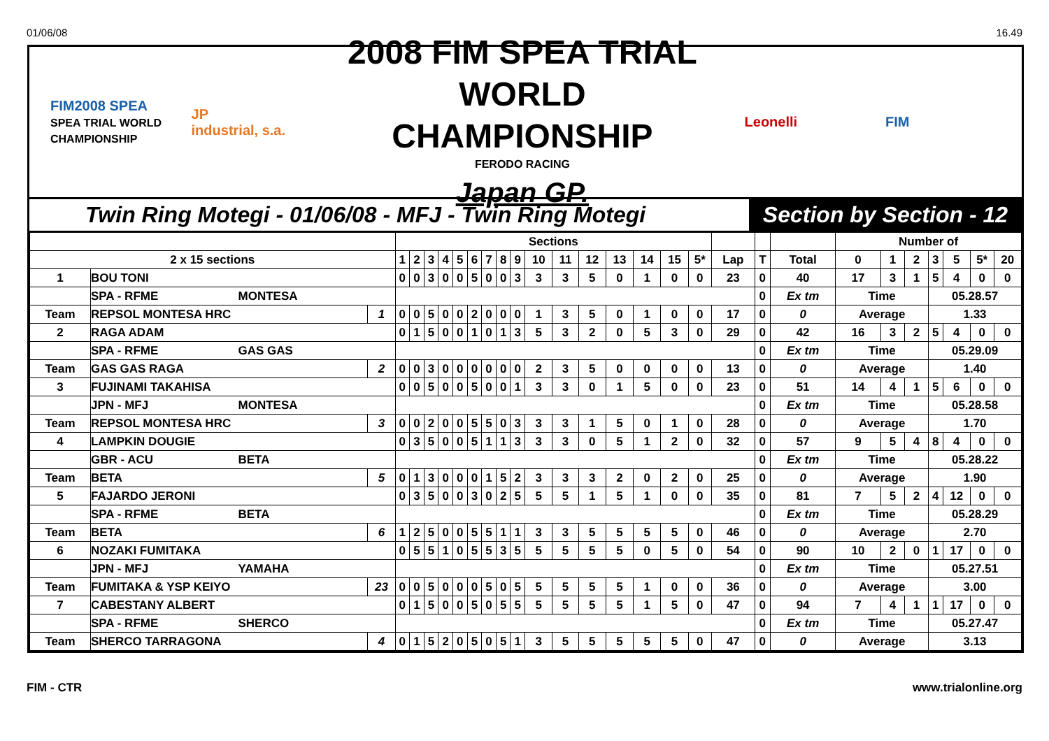01/06/08 16.49
FIM2008 SPEA
SPEA TRIAL WORLD CHAMPIONSHIP
JP
industrial, s.a.
2008 FIM SPEA TRIAL WORLD
CHAMPIONSHIP
FERODO RACING
Japan GP.
Leonelli FIM
Twin Ring Motegi - 01/06/08 - MFJ - Twin Ring Motegi
Section by Section - 12
| | | | | Sections | | | | | | | | | | | | | | | | | | | Number of | | | | | | |
| --- | --- | --- | --- | --- | --- | --- | --- | --- | --- | --- | --- | --- | --- | --- | --- | --- | --- | --- | --- | --- | --- | --- | --- | --- | --- | --- | --- | --- | --- |
| 2 x 15 sections | | | | 1 | 2 | 3 | 4 | 5 | 6 | 7 | 8 | 9 | 10 | 11 | 12 | 13 | 14 | 15 | 5* | Lap | T | Total | 0 | 1 | 2 | 3 | 5 | 5* | 20 |
| 1 | BOU TONI | | | 0 | 0 | 3 | 0 | 0 | 5 | 0 | 0 | 3 | 3 | 3 | 5 | 0 | 1 | 0 | 0 | 23 | 0 | 40 | 17 | 3 | 1 | 5 | 4 | 0 | 0 |
| | SPA - RFME | MONTESA | | | | | | | | | | | | | | | | | | | 0 | Ex tm | Time | | | 05.28.57 | | | |
| Team | REPSOL MONTESA HRC | | 1 | 0 | 0 | 5 | 0 | 0 | 2 | 0 | 0 | 0 | 1 | 3 | 5 | 0 | 1 | 0 | 0 | 17 | 0 | 0 | Average | | | 1.33 | | | |
| 2 | RAGA ADAM | | | 0 | 1 | 5 | 0 | 0 | 1 | 0 | 1 | 3 | 5 | 3 | 2 | 0 | 5 | 3 | 0 | 29 | 0 | 42 | 16 | 3 | 2 | 5 | 4 | 0 | 0 |
| | SPA - RFME | GAS GAS | | | | | | | | | | | | | | | | | | | 0 | Ex tm | Time | | | 05.29.09 | | | |
| Team | GAS GAS RAGA | | 2 | 0 | 0 | 3 | 0 | 0 | 0 | 0 | 0 | 0 | 2 | 3 | 5 | 0 | 0 | 0 | 0 | 13 | 0 | 0 | Average | | | 1.40 | | | |
| 3 | FUJINAMI TAKAHISA | | | 0 | 0 | 5 | 0 | 0 | 5 | 0 | 0 | 1 | 3 | 3 | 0 | 1 | 5 | 0 | 0 | 23 | 0 | 51 | 14 | 4 | 1 | 5 | 6 | 0 | 0 |
| | JPN - MFJ | MONTESA | | | | | | | | | | | | | | | | | | | 0 | Ex tm | Time | | | 05.28.58 | | | |
| Team | REPSOL MONTESA HRC | | 3 | 0 | 0 | 2 | 0 | 0 | 5 | 5 | 0 | 3 | 3 | 3 | 1 | 5 | 0 | 1 | 0 | 28 | 0 | 0 | Average | | | 1.70 | | | |
| 4 | LAMPKIN DOUGIE | | | 0 | 3 | 5 | 0 | 0 | 5 | 1 | 1 | 3 | 3 | 3 | 0 | 5 | 1 | 2 | 0 | 32 | 0 | 57 | 9 | 5 | 4 | 8 | 4 | 0 | 0 |
| | GBR - ACU | BETA | | | | | | | | | | | | | | | | | | | 0 | Ex tm | Time | | | 05.28.22 | | | |
| Team | BETA | | 5 | 0 | 1 | 3 | 0 | 0 | 0 | 1 | 5 | 2 | 3 | 3 | 3 | 2 | 0 | 2 | 0 | 25 | 0 | 0 | Average | | | 1.90 | | | |
| 5 | FAJARDO JERONI | | | 0 | 3 | 5 | 0 | 0 | 3 | 0 | 2 | 5 | 5 | 5 | 1 | 5 | 1 | 0 | 0 | 35 | 0 | 81 | 7 | 5 | 2 | 4 | 12 | 0 | 0 |
| | SPA - RFME | BETA | | | | | | | | | | | | | | | | | | | 0 | Ex tm | Time | | | 05.28.29 | | | |
| Team | BETA | | 6 | 1 | 2 | 5 | 0 | 0 | 5 | 5 | 1 | 1 | 3 | 3 | 5 | 5 | 5 | 5 | 0 | 46 | 0 | 0 | Average | | | 2.70 | | | |
| 6 | NOZAKI FUMITAKA | | | 0 | 5 | 5 | 1 | 0 | 5 | 5 | 3 | 5 | 5 | 5 | 5 | 5 | 0 | 5 | 0 | 54 | 0 | 90 | 10 | 2 | 0 | 1 | 17 | 0 | 0 |
| | JPN - MFJ | YAMAHA | | | | | | | | | | | | | | | | | | | 0 | Ex tm | Time | | | 05.27.51 | | | |
| Team | FUMITAKA & YSP KEIYO | | 23 | 0 | 0 | 5 | 0 | 0 | 0 | 5 | 0 | 5 | 5 | 5 | 5 | 5 | 1 | 0 | 0 | 36 | 0 | 0 | Average | | | 3.00 | | | |
| 7 | CABESTANY ALBERT | | | 0 | 1 | 5 | 0 | 0 | 5 | 0 | 5 | 5 | 5 | 5 | 5 | 5 | 1 | 5 | 0 | 47 | 0 | 94 | 7 | 4 | 1 | 1 | 17 | 0 | 0 |
| | SPA - RFME | SHERCO | | | | | | | | | | | | | | | | | | | 0 | Ex tm | Time | | | 05.27.47 | | | |
| Team | SHERCO TARRAGONA | | 4 | 0 | 1 | 5 | 2 | 0 | 5 | 0 | 5 | 1 | 3 | 5 | 5 | 5 | 5 | 5 | 0 | 47 | 0 | 0 | Average | | | 3.13 | | | |
FIM - CTR www.trialonline.org